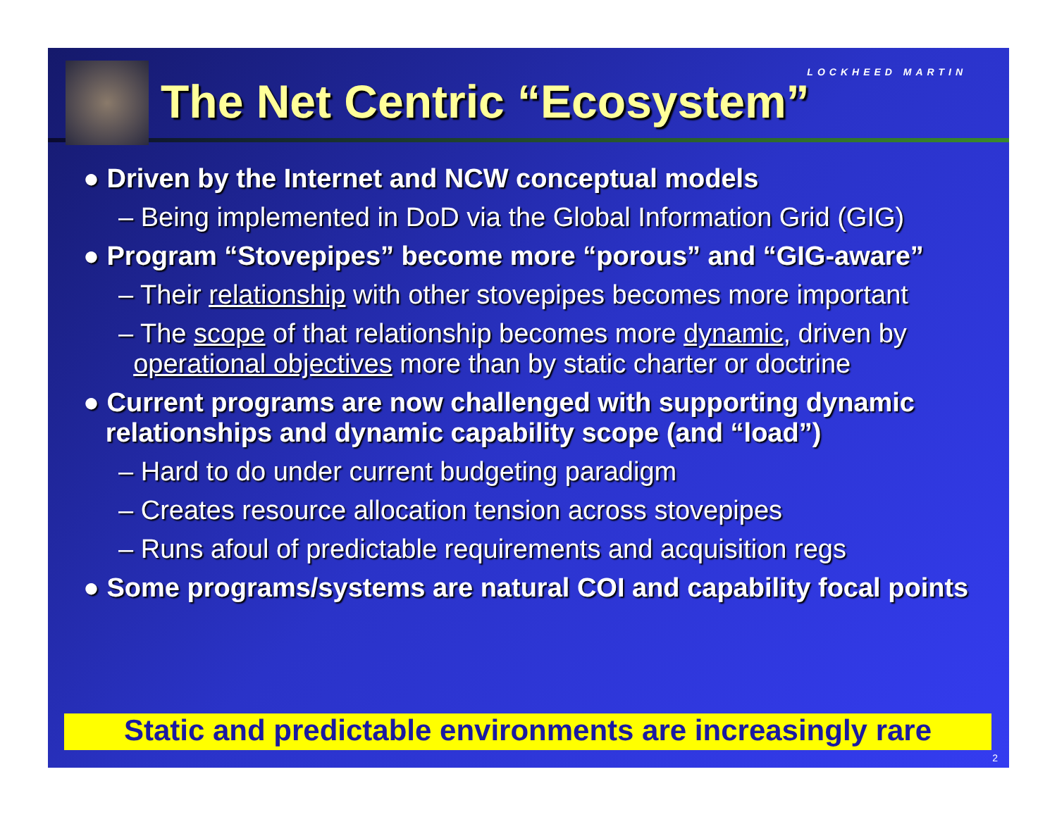LOCKHEED MARTIN
The Net Centric “Ecosystem”
● Driven by the Internet and NCW conceptual models
– Being implemented in DoD via the Global Information Grid (GIG)
● Program “Stovepipes” become more “porous” and “GIG-aware”
– Their relationship with other stovepipes becomes more important
– The scope of that relationship becomes more dynamic, driven by
operational objectives more than by static charter or doctrine
● Current programs are now challenged with supporting dynamic
relationships and dynamic capability scope (and “load”)
– Hard to do under current budgeting paradigm
– Creates resource allocation tension across stovepipes
– Runs afoul of predictable requirements and acquisition regs
● Some programs/systems are natural COI and capability focal points
Static and predictable environments are increasingly rare
2